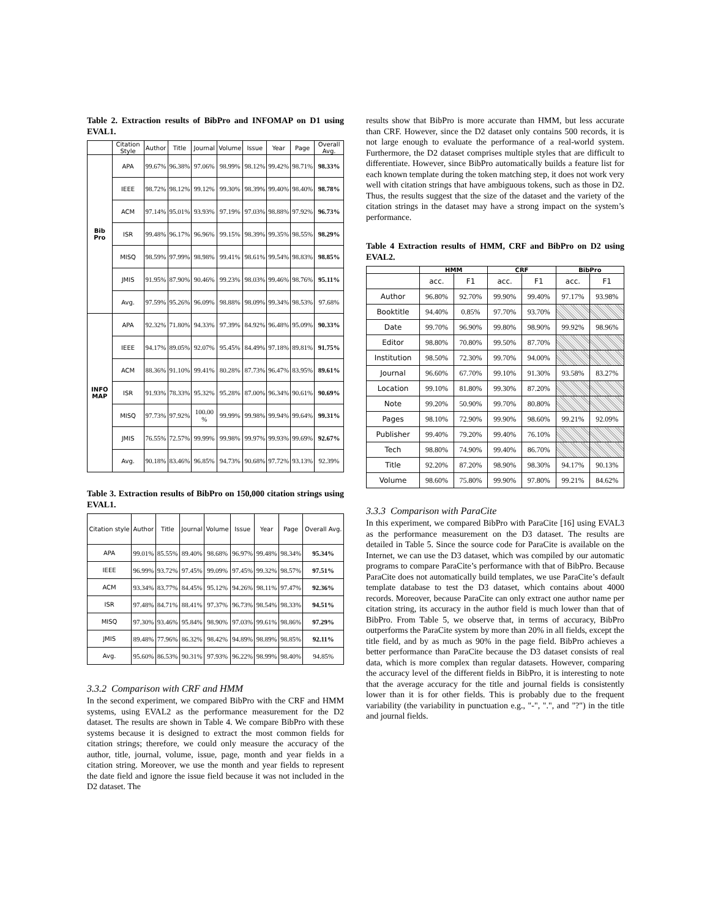Table 2. Extraction results of BibPro and INFOMAP on D1 using EVAL1.
| | Citation Style | Author | Title | Journal | Volume | Issue | Year | Page | Overall Avg. |
| --- | --- | --- | --- | --- | --- | --- | --- | --- | --- |
| Bib Pro | APA | 99.67% | 96.38% | 97.06% | 98.99% | 98.12% | 99.42% | 98.71% | 98.33% |
| | IEEE | 98.72% | 98.12% | 99.12% | 99.30% | 98.39% | 99.40% | 98.40% | 98.78% |
| | ACM | 97.14% | 95.01% | 93.93% | 97.19% | 97.03% | 98.88% | 97.92% | 96.73% |
| | ISR | 99.48% | 96.17% | 96.96% | 99.15% | 98.39% | 99.35% | 98.55% | 98.29% |
| | MISQ | 98.59% | 97.99% | 98.98% | 99.41% | 98.61% | 99.54% | 98.83% | 98.85% |
| | JMIS | 91.95% | 87.90% | 90.46% | 99.23% | 98.03% | 99.46% | 98.76% | 95.11% |
| | Avg. | 97.59% | 95.26% | 96.09% | 98.88% | 98.09% | 99.34% | 98.53% | 97.68% |
| INFO MAP | APA | 92.32% | 71.80% | 94.33% | 97.39% | 84.92% | 96.48% | 95.09% | 90.33% |
| | IEEE | 94.17% | 89.05% | 92.07% | 95.45% | 84.49% | 97.18% | 89.81% | 91.75% |
| | ACM | 88.36% | 91.10% | 99.41% | 80.28% | 87.73% | 96.47% | 83.95% | 89.61% |
| | ISR | 91.93% | 78.33% | 95.32% | 95.28% | 87.00% | 96.34% | 90.61% | 90.69% |
| | MISQ | 97.73% | 97.92% | 100.00 % | 99.99% | 99.98% | 99.94% | 99.64% | 99.31% |
| | JMIS | 76.55% | 72.57% | 99.99% | 99.98% | 99.97% | 99.93% | 99.69% | 92.67% |
| | Avg. | 90.18% | 83.46% | 96.85% | 94.73% | 90.68% | 97.72% | 93.13% | 92.39% |
Table 3. Extraction results of BibPro on 150,000 citation strings using EVAL1.
| Citation style | Author | Title | Journal | Volume | Issue | Year | Page | Overall Avg. |
| --- | --- | --- | --- | --- | --- | --- | --- | --- |
| APA | 99.01% | 85.55% | 89.40% | 98.68% | 96.97% | 99.48% | 98.34% | 95.34% |
| IEEE | 96.99% | 93.72% | 97.45% | 99.09% | 97.45% | 99.32% | 98.57% | 97.51% |
| ACM | 93.34% | 83.77% | 84.45% | 95.12% | 94.26% | 98.11% | 97.47% | 92.36% |
| ISR | 97.48% | 84.71% | 88.41% | 97.37% | 96.73% | 98.54% | 98.33% | 94.51% |
| MISQ | 97.30% | 93.46% | 95.84% | 98.90% | 97.03% | 99.61% | 98.86% | 97.29% |
| JMIS | 89.48% | 77.96% | 86.32% | 98.42% | 94.89% | 98.89% | 98.85% | 92.11% |
| Avg. | 95.60% | 86.53% | 90.31% | 97.93% | 96.22% | 98.99% | 98.40% | 94.85% |
3.3.2 Comparison with CRF and HMM
In the second experiment, we compared BibPro with the CRF and HMM systems, using EVAL2 as the performance measurement for the D2 dataset. The results are shown in Table 4. We compare BibPro with these systems because it is designed to extract the most common fields for citation strings; therefore, we could only measure the accuracy of the author, title, journal, volume, issue, page, month and year fields in a citation string. Moreover, we use the month and year fields to represent the date field and ignore the issue field because it was not included in the D2 dataset. The
results show that BibPro is more accurate than HMM, but less accurate than CRF. However, since the D2 dataset only contains 500 records, it is not large enough to evaluate the performance of a real-world system. Furthermore, the D2 dataset comprises multiple styles that are difficult to differentiate. However, since BibPro automatically builds a feature list for each known template during the token matching step, it does not work very well with citation strings that have ambiguous tokens, such as those in D2. Thus, the results suggest that the size of the dataset and the variety of the citation strings in the dataset may have a strong impact on the system’s performance.
Table 4 Extraction results of HMM, CRF and BibPro on D2 using EVAL2.
| | HMM | | CRF | | BibPro | |
| --- | --- | --- | --- | --- | --- | --- |
| | acc. | F1 | acc. | F1 | acc. | F1 |
| Author | 96.80% | 92.70% | 99.90% | 99.40% | 97.17% | 93.98% |
| Booktitle | 94.40% | 0.85% | 97.70% | 93.70% | | |
| Date | 99.70% | 96.90% | 99.80% | 98.90% | 99.92% | 98.96% |
| Editor | 98.80% | 70.80% | 99.50% | 87.70% | | |
| Institution | 98.50% | 72.30% | 99.70% | 94.00% | | |
| Journal | 96.60% | 67.70% | 99.10% | 91.30% | 93.58% | 83.27% |
| Location | 99.10% | 81.80% | 99.30% | 87.20% | | |
| Note | 99.20% | 50.90% | 99.70% | 80.80% | | |
| Pages | 98.10% | 72.90% | 99.90% | 98.60% | 99.21% | 92.09% |
| Publisher | 99.40% | 79.20% | 99.40% | 76.10% | | |
| Tech | 98.80% | 74.90% | 99.40% | 86.70% | | |
| Title | 92.20% | 87.20% | 98.90% | 98.30% | 94.17% | 90.13% |
| Volume | 98.60% | 75.80% | 99.90% | 97.80% | 99.21% | 84.62% |
3.3.3 Comparison with ParaCite
In this experiment, we compared BibPro with ParaCite [16] using EVAL3 as the performance measurement on the D3 dataset. The results are detailed in Table 5. Since the source code for ParaCite is available on the Internet, we can use the D3 dataset, which was compiled by our automatic programs to compare ParaCite’s performance with that of BibPro. Because ParaCite does not automatically build templates, we use ParaCite’s default template database to test the D3 dataset, which contains about 4000 records. Moreover, because ParaCite can only extract one author name per citation string, its accuracy in the author field is much lower than that of BibPro. From Table 5, we observe that, in terms of accuracy, BibPro outperforms the ParaCite system by more than 20% in all fields, except the title field, and by as much as 90% in the page field. BibPro achieves a better performance than ParaCite because the D3 dataset consists of real data, which is more complex than regular datasets. However, comparing the accuracy level of the different fields in BibPro, it is interesting to note that the average accuracy for the title and journal fields is consistently lower than it is for other fields. This is probably due to the frequent variability (the variability in punctuation e.g., "-", ".", and "?") in the title and journal fields.